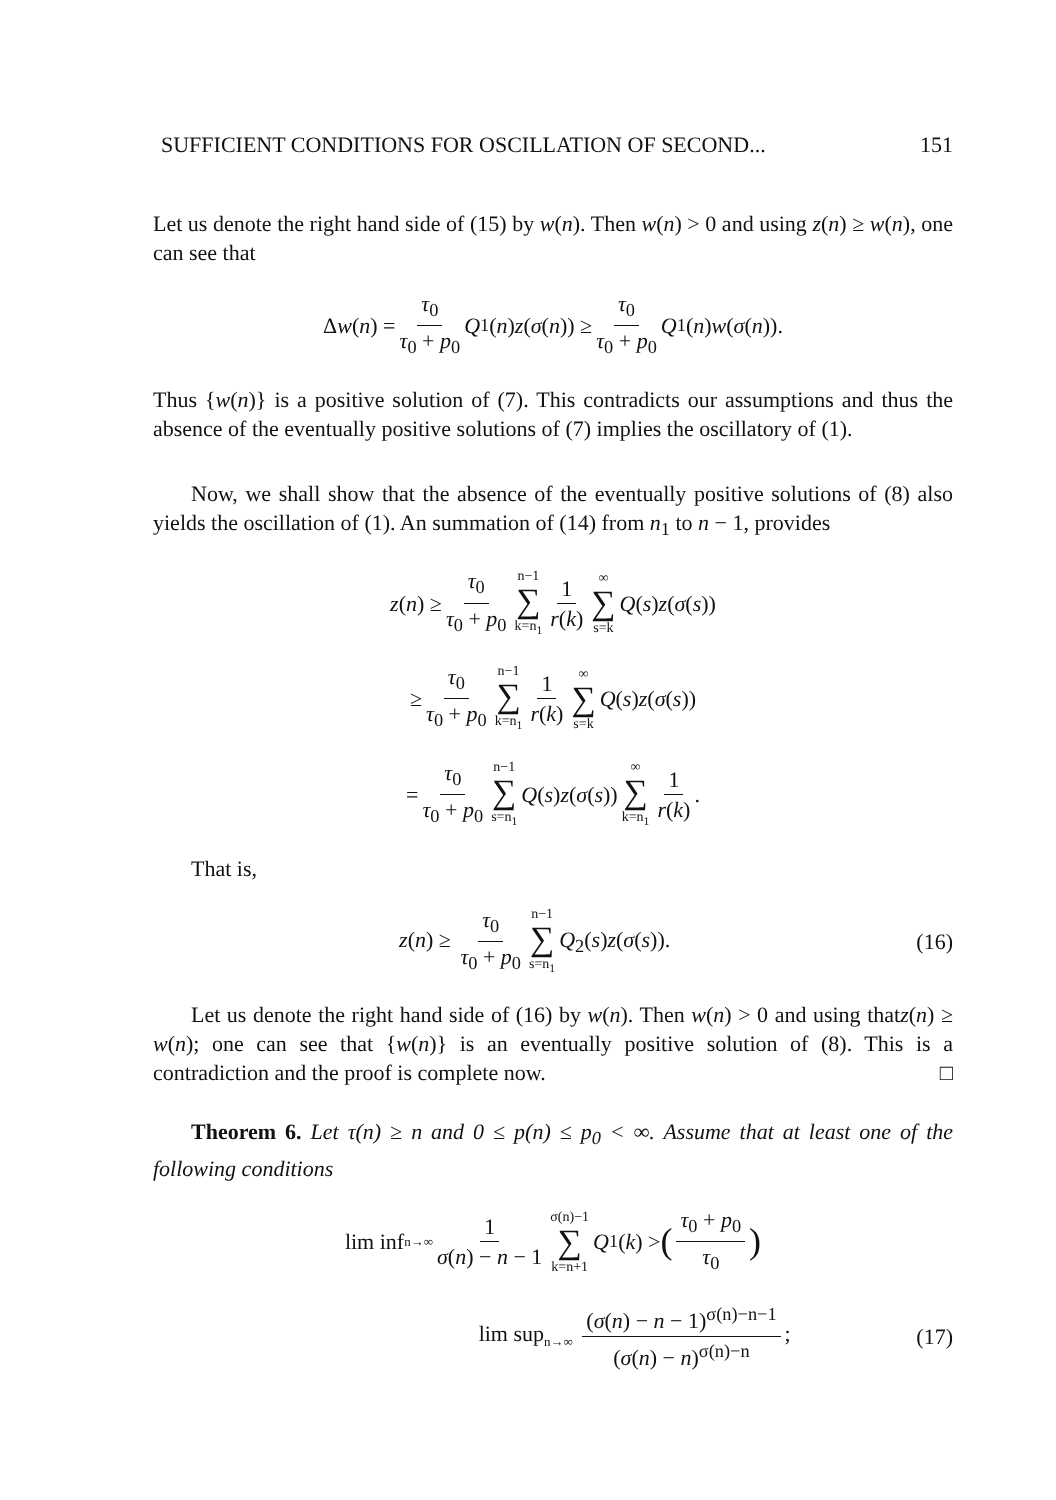SUFFICIENT CONDITIONS FOR OSCILLATION OF SECOND... 151
Let us denote the right hand side of (15) by w(n). Then w(n) > 0 and using z(n) ≥ w(n), one can see that
Δ w (n) = τ<sub>0</sub> τ<sub>0</sub> + p<sub>0</sub> Q<sub>1</sub>(n) z (σ (n)) ≥ τ<sub>0</sub> τ<sub>0</sub> + p<sub>0</sub> Q<sub>1</sub>(n) w (σ (n)).
Thus {w(n)} is a positive solution of (7). This contradicts our assumptions and thus the absence of the eventually positive solutions of (7) implies the oscillatory of (1).
Now, we shall show that the absence of the eventually positive solutions of (8) also yields the oscillation of (1). An summation of (14) from n<sub>1</sub> to n − 1, provides
z (n) ≥ τ<sub>0</sub> τ<sub>0</sub> + p<sub>0</sub> n−1 ∑ k=n<sub>1</sub> 1 r(k) ∞ ∑ s=k Q (s) z (σ (s))
≥ τ<sub>0</sub> τ<sub>0</sub> + p<sub>0</sub> n−1 ∑ k=n<sub>1</sub> 1 r(k) ∞ ∑ s=k Q (s) z (σ (s))
= τ<sub>0</sub> τ<sub>0</sub> + p<sub>0</sub> n−1 ∑ s=n<sub>1</sub> Q (s) z (σ (s)) ∞ ∑ k=n<sub>1</sub> 1 r(k).
That is,
z(n) ≥ τ<sub>0</sub> τ<sub>0</sub> + p<sub>0</sub> n−1 ∑ s=n<sub>1</sub> Q<sub>2</sub>(s)z(σ(s)). (16)
Let us denote the right hand side of (16) by w(n). Then w(n) > 0 and using thatz(n) ≥ w(n); one can see that {w(n)} is an eventually positive solution of (8). This is a contradiction and the proof is complete now. □
Theorem 6. Let τ(n) ≥ n and 0 ≤ p(n) ≤ p<sub>0</sub> < ∞. Assume that at least one of the following conditions
lim inf<sub>n→∞</sub> 1 σ(n) − n − 1 σ(n)−1 ∑ k=n+1 Q<sub>1</sub>(k) > (τ<sub>0</sub> + p<sub>0</sub> τ<sub>0</sub>)
lim sup<sub>n→∞</sub> (σ(n) − n − 1)<sup>σ(n)−n−1</sup> (σ(n) − n)<sup>σ(n)−n</sup>; (17)